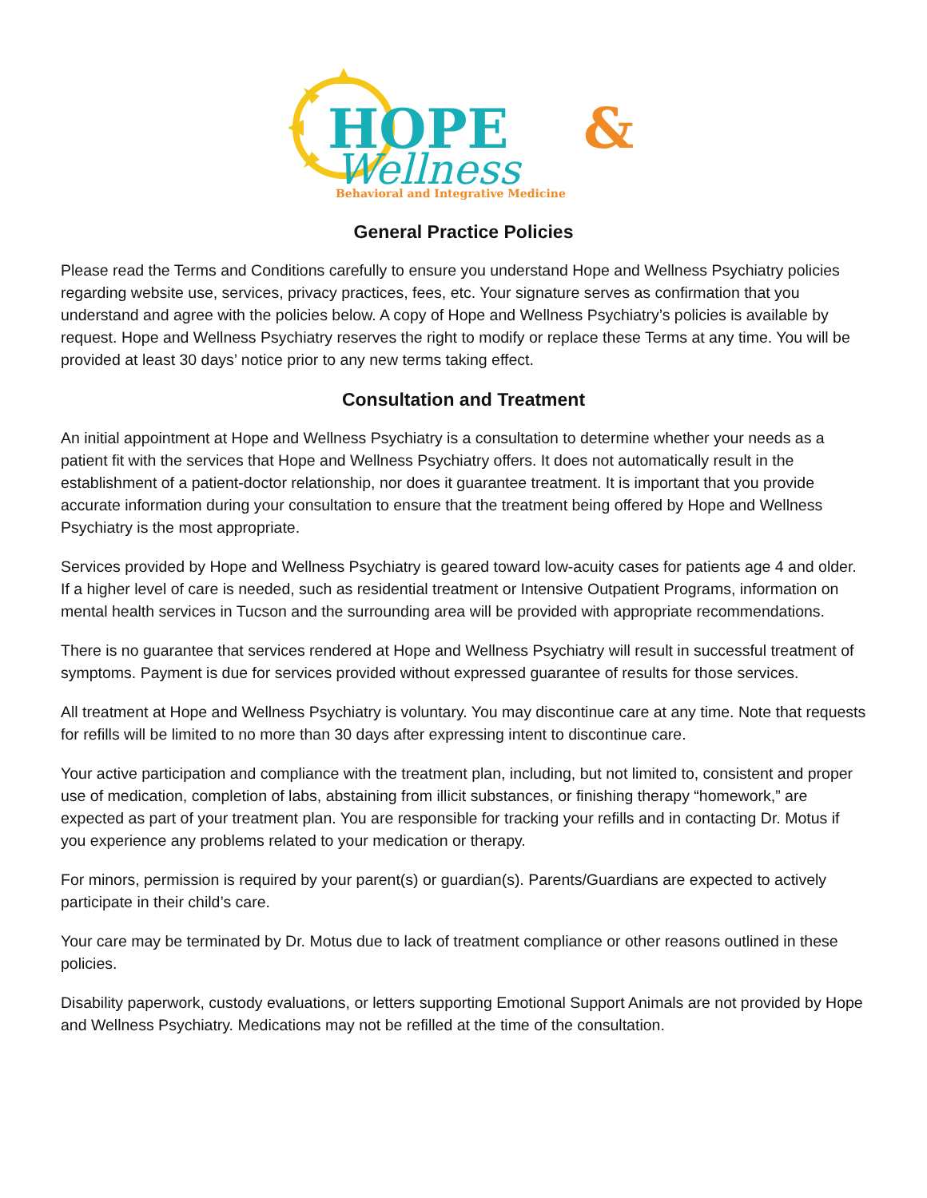HOPE
&
Wellness
Behavioral and Integrative Medicine
General Practice Policies
Please read the Terms and Conditions carefully to ensure you understand Hope and Wellness Psychiatry policies regarding website use, services, privacy practices, fees, etc. Your signature serves as confirmation that you understand and agree with the policies below. A copy of Hope and Wellness Psychiatry’s policies is available by request. Hope and Wellness Psychiatry reserves the right to modify or replace these Terms at any time. You will be provided at least 30 days’ notice prior to any new terms taking effect.
Consultation and Treatment
An initial appointment at Hope and Wellness Psychiatry is a consultation to determine whether your needs as a patient fit with the services that Hope and Wellness Psychiatry offers. It does not automatically result in the establishment of a patient-doctor relationship, nor does it guarantee treatment. It is important that you provide accurate information during your consultation to ensure that the treatment being offered by Hope and Wellness Psychiatry is the most appropriate.
Services provided by Hope and Wellness Psychiatry is geared toward low-acuity cases for patients age 4 and older. If a higher level of care is needed, such as residential treatment or Intensive Outpatient Programs, information on mental health services in Tucson and the surrounding area will be provided with appropriate recommendations.
There is no guarantee that services rendered at Hope and Wellness Psychiatry will result in successful treatment of symptoms. Payment is due for services provided without expressed guarantee of results for those services.
All treatment at Hope and Wellness Psychiatry is voluntary. You may discontinue care at any time. Note that requests for refills will be limited to no more than 30 days after expressing intent to discontinue care.
Your active participation and compliance with the treatment plan, including, but not limited to, consistent and proper use of medication, completion of labs, abstaining from illicit substances, or finishing therapy “homework,” are expected as part of your treatment plan. You are responsible for tracking your refills and in contacting Dr. Motus if you experience any problems related to your medication or therapy.
For minors, permission is required by your parent(s) or guardian(s). Parents/Guardians are expected to actively participate in their child’s care.
Your care may be terminated by Dr. Motus due to lack of treatment compliance or other reasons outlined in these policies.
Disability paperwork, custody evaluations, or letters supporting Emotional Support Animals are not provided by Hope and Wellness Psychiatry. Medications may not be refilled at the time of the consultation.